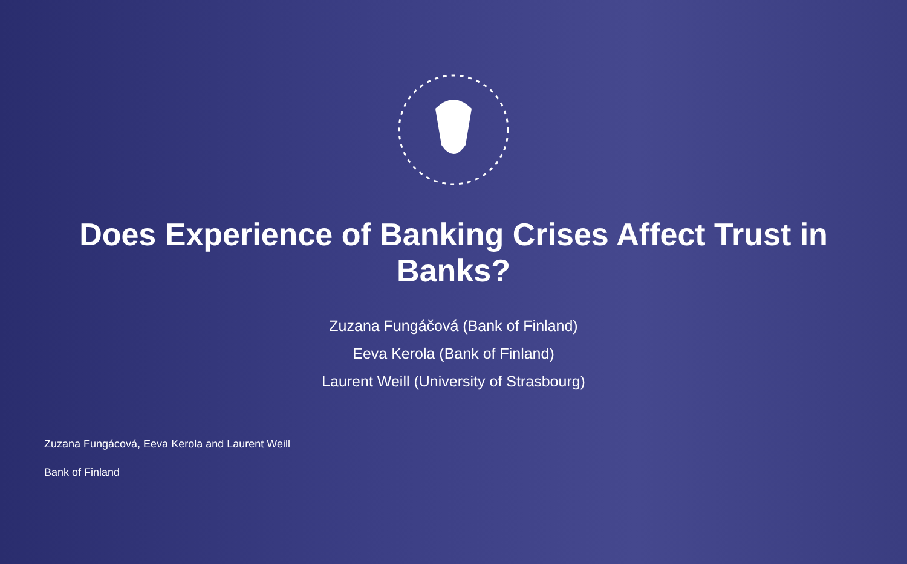Does Experience of Banking Crises Affect Trust in Banks?
Zuzana Fungáčová (Bank of Finland)
Eeva Kerola (Bank of Finland)
Laurent Weill (University of Strasbourg)
Zuzana Fungácová, Eeva Kerola and Laurent Weill
Bank of Finland